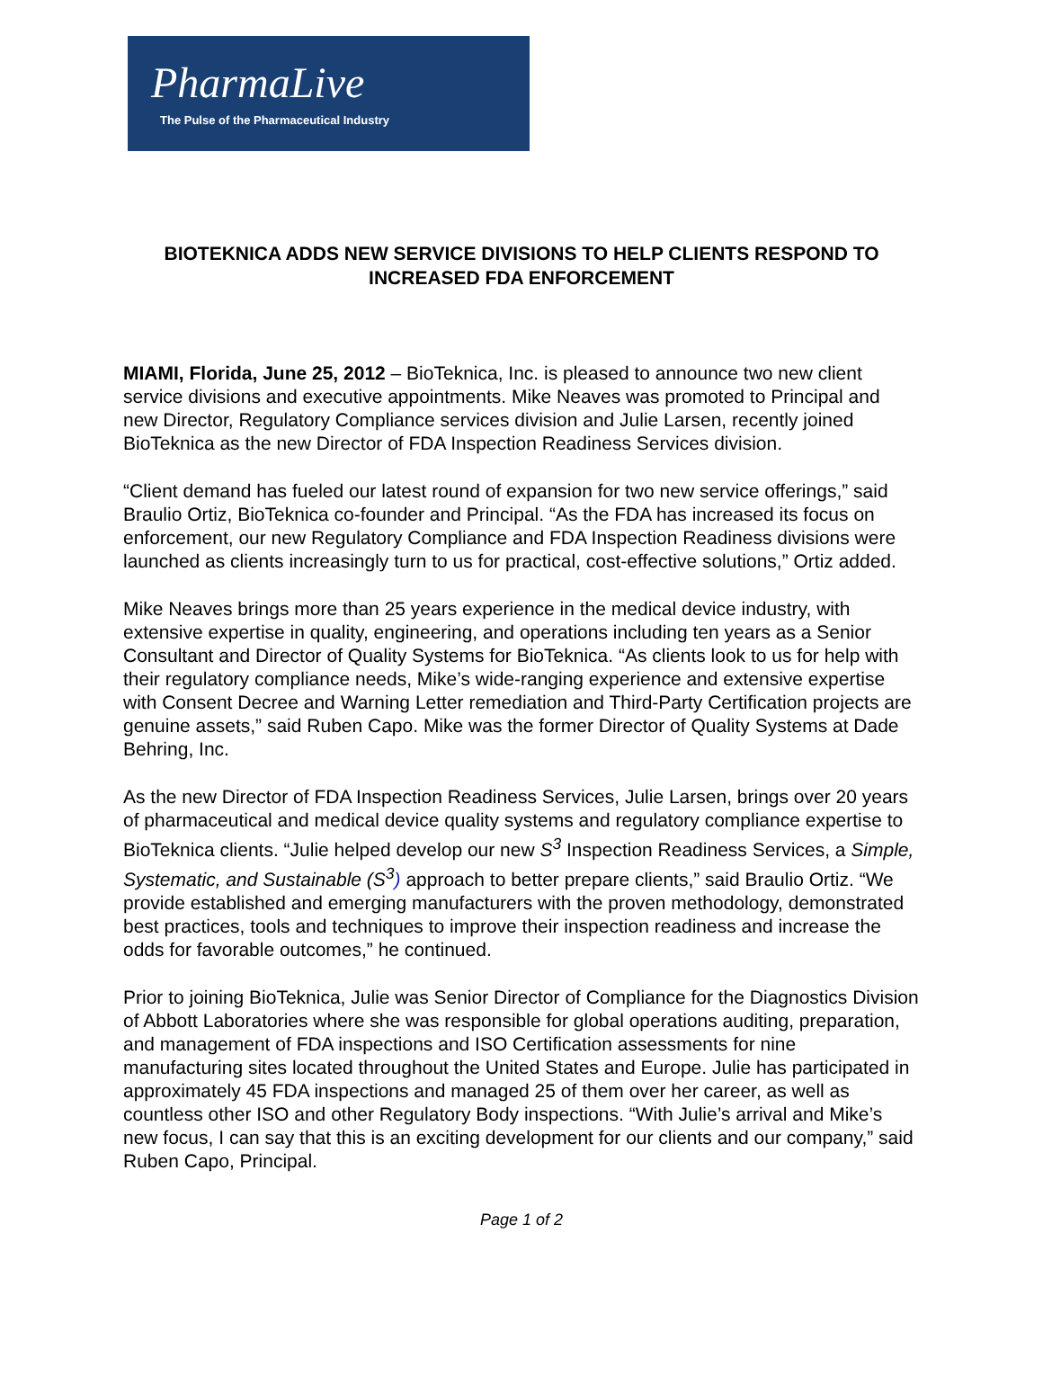PharmaLive
The Pulse of the Pharmaceutical Industry
BIOTEKNICA ADDS NEW SERVICE DIVISIONS TO HELP CLIENTS RESPOND TO INCREASED FDA ENFORCEMENT
MIAMI, Florida, June 25, 2012 – BioTeknica, Inc. is pleased to announce two new client service divisions and executive appointments. Mike Neaves was promoted to Principal and new Director, Regulatory Compliance services division and Julie Larsen, recently joined BioTeknica as the new Director of FDA Inspection Readiness Services division.
“Client demand has fueled our latest round of expansion for two new service offerings,” said Braulio Ortiz, BioTeknica co-founder and Principal. “As the FDA has increased its focus on enforcement, our new Regulatory Compliance and FDA Inspection Readiness divisions were launched as clients increasingly turn to us for practical, cost-effective solutions,” Ortiz added.
Mike Neaves brings more than 25 years experience in the medical device industry, with extensive expertise in quality, engineering, and operations including ten years as a Senior Consultant and Director of Quality Systems for BioTeknica. “As clients look to us for help with their regulatory compliance needs, Mike’s wide-ranging experience and extensive expertise with Consent Decree and Warning Letter remediation and Third-Party Certification projects are genuine assets,” said Ruben Capo. Mike was the former Director of Quality Systems at Dade Behring, Inc.
As the new Director of FDA Inspection Readiness Services, Julie Larsen, brings over 20 years of pharmaceutical and medical device quality systems and regulatory compliance expertise to BioTeknica clients. “Julie helped develop our new S<sup>3</sup> Inspection Readiness Services, a Simple, Systematic, and Sustainable (S<sup>3</sup>) approach to better prepare clients,” said Braulio Ortiz. “We provide established and emerging manufacturers with the proven methodology, demonstrated best practices, tools and techniques to improve their inspection readiness and increase the odds for favorable outcomes,” he continued.
Prior to joining BioTeknica, Julie was Senior Director of Compliance for the Diagnostics Division of Abbott Laboratories where she was responsible for global operations auditing, preparation, and management of FDA inspections and ISO Certification assessments for nine manufacturing sites located throughout the United States and Europe. Julie has participated in approximately 45 FDA inspections and managed 25 of them over her career, as well as countless other ISO and other Regulatory Body inspections. “With Julie’s arrival and Mike’s new focus, I can say that this is an exciting development for our clients and our company,” said Ruben Capo, Principal.
Page 1 of 2